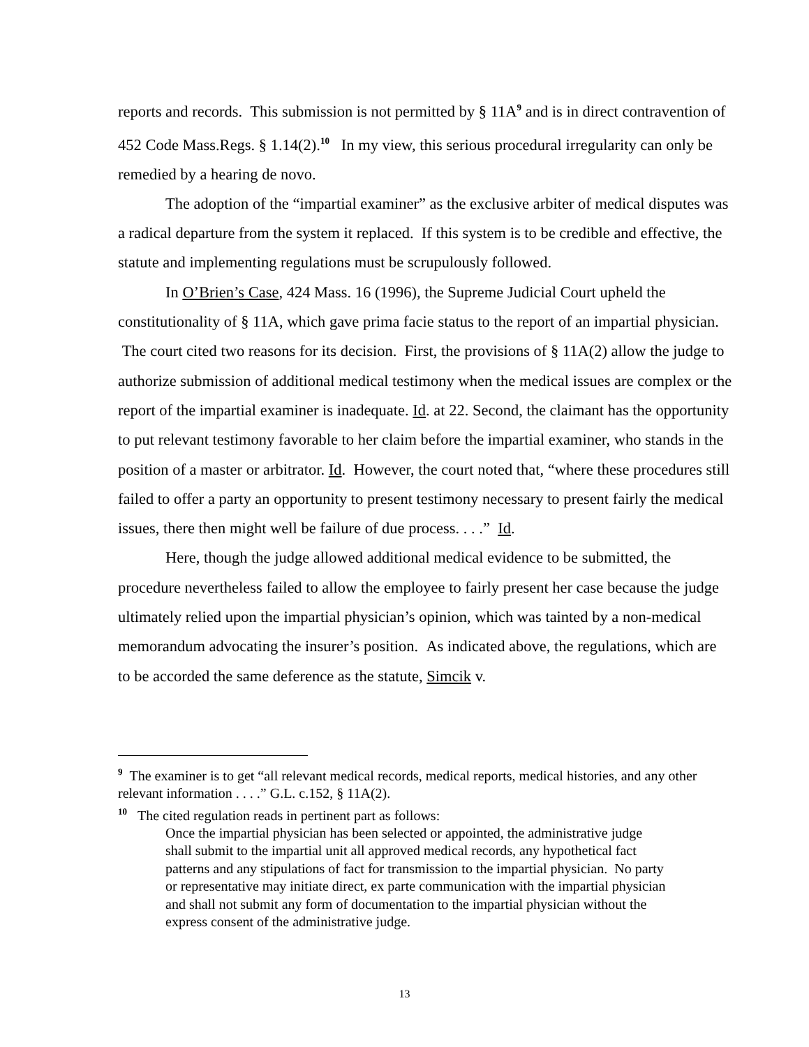reports and records. This submission is not permitted by § 11A<sup>9</sup> and is in direct contravention of 452 Code Mass.Regs. § 1.14(2).<sup>10</sup> In my view, this serious procedural irregularity can only be remedied by a hearing de novo.
The adoption of the “impartial examiner” as the exclusive arbiter of medical disputes was a radical departure from the system it replaced. If this system is to be credible and effective, the statute and implementing regulations must be scrupulously followed.
In O’Brien’s Case, 424 Mass. 16 (1996), the Supreme Judicial Court upheld the constitutionality of § 11A, which gave prima facie status to the report of an impartial physician. The court cited two reasons for its decision. First, the provisions of § 11A(2) allow the judge to authorize submission of additional medical testimony when the medical issues are complex or the report of the impartial examiner is inadequate. Id. at 22. Second, the claimant has the opportunity to put relevant testimony favorable to her claim before the impartial examiner, who stands in the position of a master or arbitrator. Id. However, the court noted that, “where these procedures still failed to offer a party an opportunity to present testimony necessary to present fairly the medical issues, there then might well be failure of due process. . . .” Id.
Here, though the judge allowed additional medical evidence to be submitted, the procedure nevertheless failed to allow the employee to fairly present her case because the judge ultimately relied upon the impartial physician’s opinion, which was tainted by a non-medical memorandum advocating the insurer’s position. As indicated above, the regulations, which are to be accorded the same deference as the statute, Simcik v.
<sup>9</sup> The examiner is to get “all relevant medical records, medical reports, medical histories, and any other relevant information . . . .” G.L. c.152, § 11A(2).
<sup>10</sup> The cited regulation reads in pertinent part as follows:
Once the impartial physician has been selected or appointed, the administrative judge shall submit to the impartial unit all approved medical records, any hypothetical fact patterns and any stipulations of fact for transmission to the impartial physician. No party or representative may initiate direct, ex parte communication with the impartial physician and shall not submit any form of documentation to the impartial physician without the express consent of the administrative judge.
13